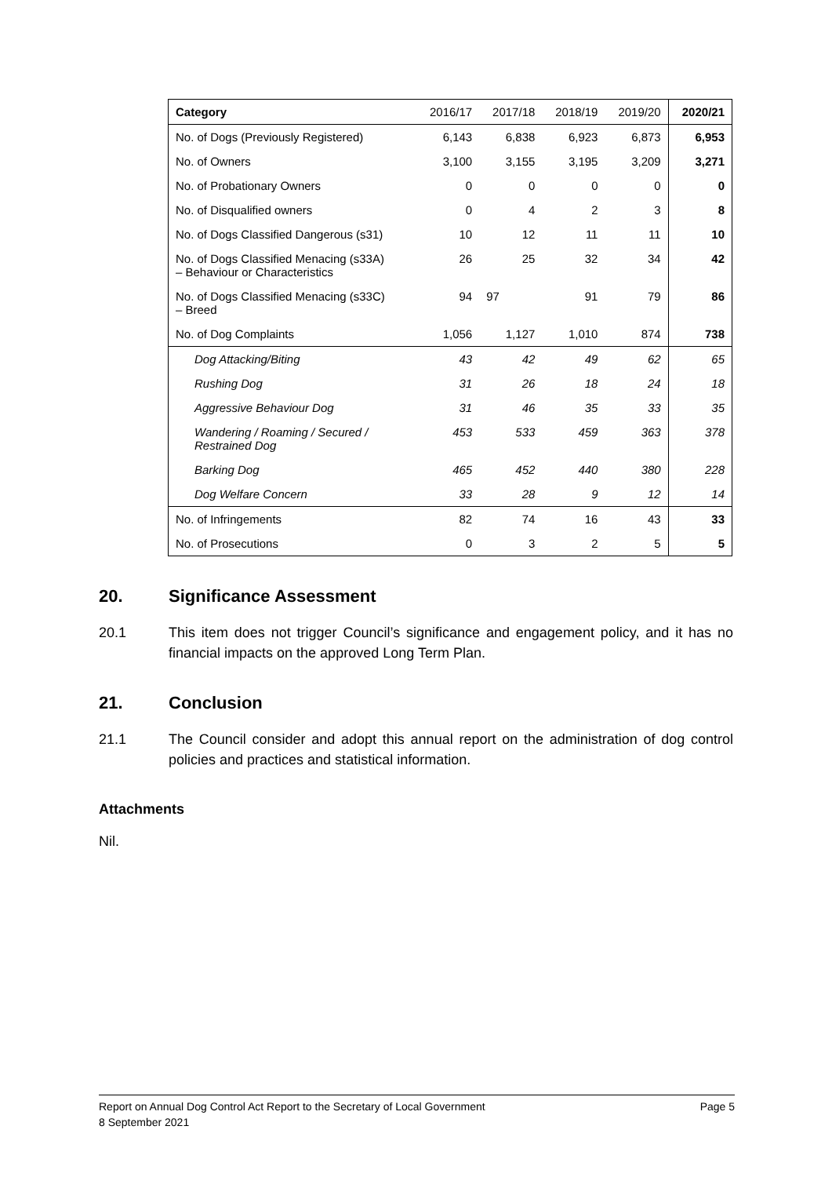| Category | 2016/17 | 2017/18 | 2018/19 | 2019/20 | 2020/21 |
| --- | --- | --- | --- | --- | --- |
| No. of Dogs (Previously Registered) | 6,143 | 6,838 | 6,923 | 6,873 | 6,953 |
| No. of Owners | 3,100 | 3,155 | 3,195 | 3,209 | 3,271 |
| No. of Probationary Owners | 0 | 0 | 0 | 0 | 0 |
| No. of Disqualified owners | 0 | 4 | 2 | 3 | 8 |
| No. of Dogs Classified Dangerous (s31) | 10 | 12 | 11 | 11 | 10 |
| No. of Dogs Classified Menacing (s33A) – Behaviour or Characteristics | 26 | 25 | 32 | 34 | 42 |
| No. of Dogs Classified Menacing (s33C) – Breed | 94 | 97 | 91 | 79 | 86 |
| No. of Dog Complaints | 1,056 | 1,127 | 1,010 | 874 | 738 |
| Dog Attacking/Biting | 43 | 42 | 49 | 62 | 65 |
| Rushing Dog | 31 | 26 | 18 | 24 | 18 |
| Aggressive Behaviour Dog | 31 | 46 | 35 | 33 | 35 |
| Wandering / Roaming / Secured / Restrained Dog | 453 | 533 | 459 | 363 | 378 |
| Barking Dog | 465 | 452 | 440 | 380 | 228 |
| Dog Welfare Concern | 33 | 28 | 9 | 12 | 14 |
| No. of Infringements | 82 | 74 | 16 | 43 | 33 |
| No. of Prosecutions | 0 | 3 | 2 | 5 | 5 |
20. Significance Assessment
20.1 This item does not trigger Council’s significance and engagement policy, and it has no financial impacts on the approved Long Term Plan.
21. Conclusion
21.1 The Council consider and adopt this annual report on the administration of dog control policies and practices and statistical information.
Attachments
Nil.
Report on Annual Dog Control Act Report to the Secretary of Local Government Page 5
8 September 2021